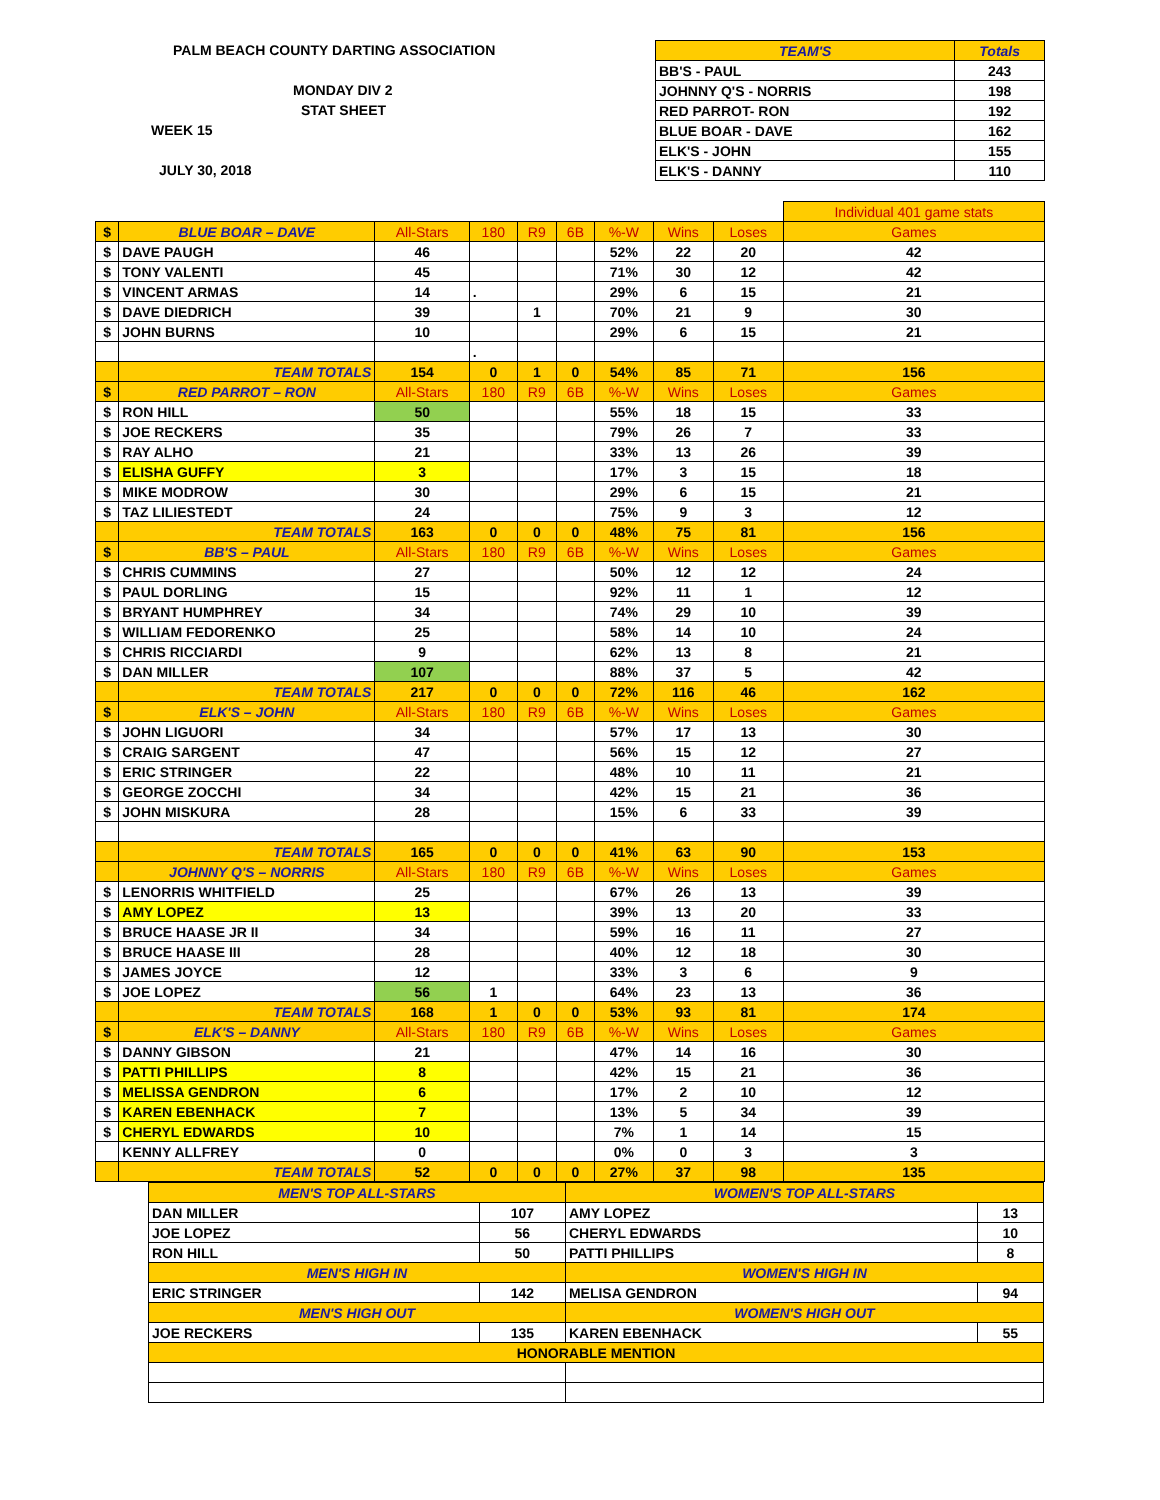PALM BEACH COUNTY DARTING ASSOCIATION
MONDAY DIV 2
STAT SHEET
WEEK 15
JULY 30, 2018
| TEAM'S | Totals |
| --- | --- |
| BB'S - PAUL | 243 |
| JOHNNY Q'S - NORRIS | 198 |
| RED PARROT- RON | 192 |
| BLUE BOAR - DAVE | 162 |
| ELK'S - JOHN | 155 |
| ELK'S - DANNY | 110 |
| | | | | | | | | | Individual 401 game stats |
| $ | BLUE BOAR – DAVE | All-Stars | 180 | R9 | 6B | %-W | Wins | Loses | Games |
| $ | DAVE PAUGH | 46 | | | | 52% | 22 | 20 | 42 |
| $ | TONY VALENTI | 45 | | | | 71% | 30 | 12 | 42 |
| $ | VINCENT ARMAS | 14 | . | | | 29% | 6 | 15 | 21 |
| $ | DAVE DIEDRICH | 39 | | 1 | | 70% | 21 | 9 | 30 |
| $ | JOHN BURNS | 10 | | | | 29% | 6 | 15 | 21 |
| | | | . | | | | | | |
| | TEAM TOTALS | 154 | 0 | 1 | 0 | 54% | 85 | 71 | 156 |
| $ | RED PARROT – RON | All-Stars | 180 | R9 | 6B | %-W | Wins | Loses | Games |
| $ | RON HILL | 50 | | | | 55% | 18 | 15 | 33 |
| $ | JOE RECKERS | 35 | | | | 79% | 26 | 7 | 33 |
| $ | RAY ALHO | 21 | | | | 33% | 13 | 26 | 39 |
| $ | ELISHA GUFFY | 3 | | | | 17% | 3 | 15 | 18 |
| $ | MIKE MODROW | 30 | | | | 29% | 6 | 15 | 21 |
| $ | TAZ LILIESTEDT | 24 | | | | 75% | 9 | 3 | 12 |
| | TEAM TOTALS | 163 | 0 | 0 | 0 | 48% | 75 | 81 | 156 |
| $ | BB'S – PAUL | All-Stars | 180 | R9 | 6B | %-W | Wins | Loses | Games |
| $ | CHRIS CUMMINS | 27 | | | | 50% | 12 | 12 | 24 |
| $ | PAUL DORLING | 15 | | | | 92% | 11 | 1 | 12 |
| $ | BRYANT HUMPHREY | 34 | | | | 74% | 29 | 10 | 39 |
| $ | WILLIAM FEDORENKO | 25 | | | | 58% | 14 | 10 | 24 |
| $ | CHRIS RICCIARDI | 9 | | | | 62% | 13 | 8 | 21 |
| $ | DAN MILLER | 107 | | | | 88% | 37 | 5 | 42 |
| | TEAM TOTALS | 217 | 0 | 0 | 0 | 72% | 116 | 46 | 162 |
| $ | ELK'S – JOHN | All-Stars | 180 | R9 | 6B | %-W | Wins | Loses | Games |
| $ | JOHN LIGUORI | 34 | | | | 57% | 17 | 13 | 30 |
| $ | CRAIG SARGENT | 47 | | | | 56% | 15 | 12 | 27 |
| $ | ERIC STRINGER | 22 | | | | 48% | 10 | 11 | 21 |
| $ | GEORGE ZOCCHI | 34 | | | | 42% | 15 | 21 | 36 |
| $ | JOHN MISKURA | 28 | | | | 15% | 6 | 33 | 39 |
| | TEAM TOTALS | 165 | 0 | 0 | 0 | 41% | 63 | 90 | 153 |
| | JOHNNY Q'S – NORRIS | All-Stars | 180 | R9 | 6B | %-W | Wins | Loses | Games |
| $ | LENORRIS WHITFIELD | 25 | | | | 67% | 26 | 13 | 39 |
| $ | AMY LOPEZ | 13 | | | | 39% | 13 | 20 | 33 |
| $ | BRUCE HAASE JR II | 34 | | | | 59% | 16 | 11 | 27 |
| $ | BRUCE HAASE III | 28 | | | | 40% | 12 | 18 | 30 |
| $ | JAMES JOYCE | 12 | | | | 33% | 3 | 6 | 9 |
| $ | JOE LOPEZ | 56 | 1 | | | 64% | 23 | 13 | 36 |
| | TEAM TOTALS | 168 | 1 | 0 | 0 | 53% | 93 | 81 | 174 |
| $ | ELK'S – DANNY | All-Stars | 180 | R9 | 6B | %-W | Wins | Loses | Games |
| $ | DANNY GIBSON | 21 | | | | 47% | 14 | 16 | 30 |
| $ | PATTI PHILLIPS | 8 | | | | 42% | 15 | 21 | 36 |
| $ | MELISSA GENDRON | 6 | | | | 17% | 2 | 10 | 12 |
| $ | KAREN EBENHACK | 7 | | | | 13% | 5 | 34 | 39 |
| $ | CHERYL EDWARDS | 10 | | | | 7% | 1 | 14 | 15 |
| | KENNY ALLFREY | 0 | | | | 0% | 0 | 3 | 3 |
| | TEAM TOTALS | 52 | 0 | 0 | 0 | 27% | 37 | 98 | 135 |
| MEN'S TOP ALL-STARS | | WOMEN'S TOP ALL-STARS | |
| DAN MILLER | 107 | AMY LOPEZ | 13 |
| JOE LOPEZ | 56 | CHERYL EDWARDS | 10 |
| RON HILL | 50 | PATTI PHILLIPS | 8 |
| MEN'S HIGH IN | | WOMEN'S HIGH IN | |
| ERIC STRINGER | 142 | MELISA GENDRON | 94 |
| MEN'S HIGH OUT | | WOMEN'S HIGH OUT | |
| JOE RECKERS | 135 | KAREN EBENHACK | 55 |
| HONORABLE MENTION | | | |